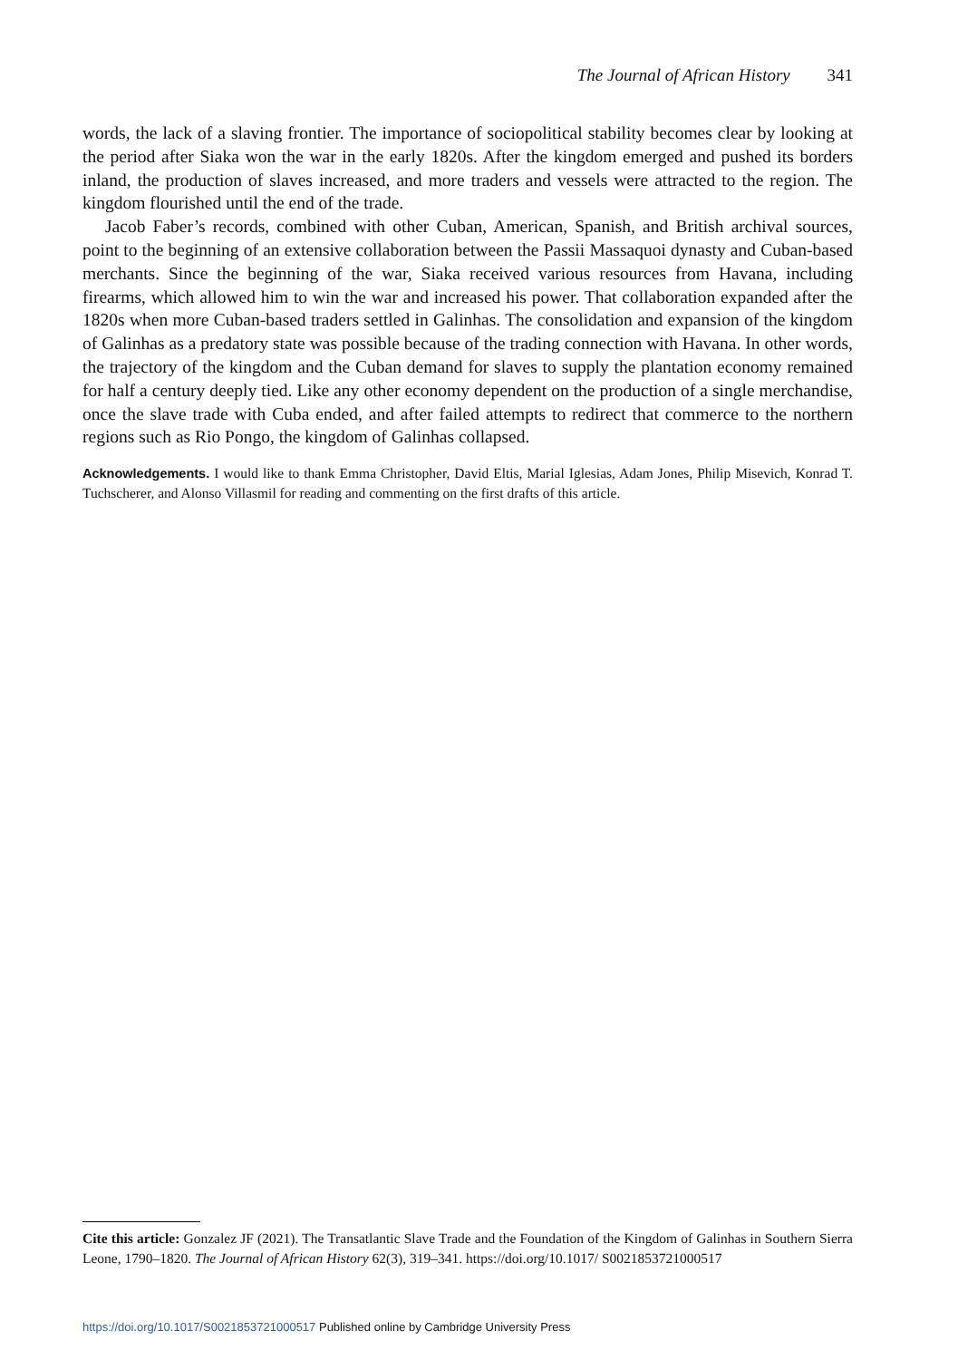The Journal of African History 341
words, the lack of a slaving frontier. The importance of sociopolitical stability becomes clear by looking at the period after Siaka won the war in the early 1820s. After the kingdom emerged and pushed its borders inland, the production of slaves increased, and more traders and vessels were attracted to the region. The kingdom flourished until the end of the trade.
Jacob Faber’s records, combined with other Cuban, American, Spanish, and British archival sources, point to the beginning of an extensive collaboration between the Passii Massaquoi dynasty and Cuban-based merchants. Since the beginning of the war, Siaka received various resources from Havana, including firearms, which allowed him to win the war and increased his power. That collaboration expanded after the 1820s when more Cuban-based traders settled in Galinhas. The consolidation and expansion of the kingdom of Galinhas as a predatory state was possible because of the trading connection with Havana. In other words, the trajectory of the kingdom and the Cuban demand for slaves to supply the plantation economy remained for half a century deeply tied. Like any other economy dependent on the production of a single merchandise, once the slave trade with Cuba ended, and after failed attempts to redirect that commerce to the northern regions such as Rio Pongo, the kingdom of Galinhas collapsed.
Acknowledgements. I would like to thank Emma Christopher, David Eltis, Marial Iglesias, Adam Jones, Philip Misevich, Konrad T. Tuchscherer, and Alonso Villasmil for reading and commenting on the first drafts of this article.
Cite this article: Gonzalez JF (2021). The Transatlantic Slave Trade and the Foundation of the Kingdom of Galinhas in Southern Sierra Leone, 1790–1820. The Journal of African History 62(3), 319–341. https://doi.org/10.1017/ S0021853721000517
https://doi.org/10.1017/S0021853721000517 Published online by Cambridge University Press